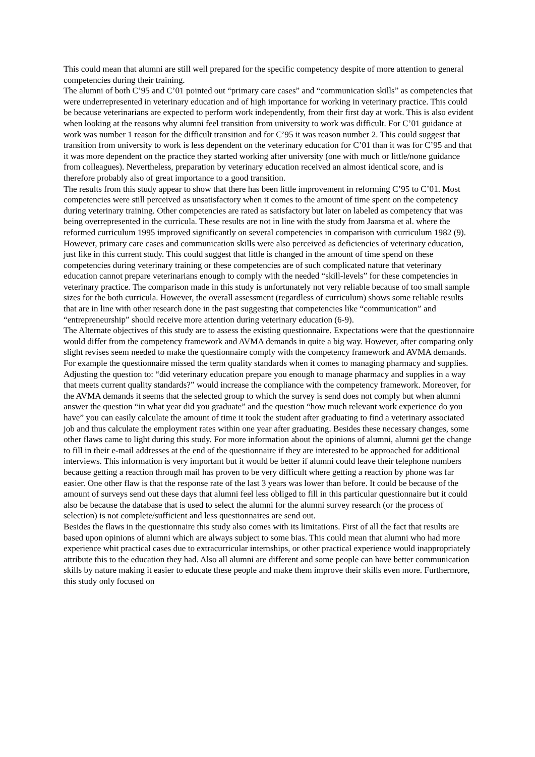This could mean that alumni are still well prepared for the specific competency despite of more attention to general competencies during their training.
The alumni of both C’95 and C’01 pointed out “primary care cases” and “communication skills” as competencies that were underrepresented in veterinary education and of high importance for working in veterinary practice. This could be because veterinarians are expected to perform work independently, from their first day at work. This is also evident when looking at the reasons why alumni feel transition from university to work was difficult. For C’01 guidance at work was number 1 reason for the difficult transition and for C’95 it was reason number 2. This could suggest that transition from university to work is less dependent on the veterinary education for C’01 than it was for C’95 and that it was more dependent on the practice they started working after university (one with much or little/none guidance from colleagues). Nevertheless, preparation by veterinary education received an almost identical score, and is therefore probably also of great importance to a good transition.
The results from this study appear to show that there has been little improvement in reforming C’95 to C’01. Most competencies were still perceived as unsatisfactory when it comes to the amount of time spent on the competency during veterinary training. Other competencies are rated as satisfactory but later on labeled as competency that was being overrepresented in the curricula. These results are not in line with the study from Jaarsma et al. where the reformed curriculum 1995 improved significantly on several competencies in comparison with curriculum 1982 (9). However, primary care cases and communication skills were also perceived as deficiencies of veterinary education, just like in this current study. This could suggest that little is changed in the amount of time spend on these competencies during veterinary training or these competencies are of such complicated nature that veterinary education cannot prepare veterinarians enough to comply with the needed “skill-levels” for these competencies in veterinary practice. The comparison made in this study is unfortunately not very reliable because of too small sample sizes for the both curricula. However, the overall assessment (regardless of curriculum) shows some reliable results that are in line with other research done in the past suggesting that competencies like “communication” and “entrepreneurship” should receive more attention during veterinary education (6-9).
The Alternate objectives of this study are to assess the existing questionnaire. Expectations were that the questionnaire would differ from the competency framework and AVMA demands in quite a big way. However, after comparing only slight revises seem needed to make the questionnaire comply with the competency framework and AVMA demands. For example the questionnaire missed the term quality standards when it comes to managing pharmacy and supplies. Adjusting the question to: “did veterinary education prepare you enough to manage pharmacy and supplies in a way that meets current quality standards?” would increase the compliance with the competency framework. Moreover, for the AVMA demands it seems that the selected group to which the survey is send does not comply but when alumni answer the question “in what year did you graduate” and the question “how much relevant work experience do you have” you can easily calculate the amount of time it took the student after graduating to find a veterinary associated job and thus calculate the employment rates within one year after graduating. Besides these necessary changes, some other flaws came to light during this study. For more information about the opinions of alumni, alumni get the change to fill in their e-mail addresses at the end of the questionnaire if they are interested to be approached for additional interviews. This information is very important but it would be better if alumni could leave their telephone numbers because getting a reaction through mail has proven to be very difficult where getting a reaction by phone was far easier. One other flaw is that the response rate of the last 3 years was lower than before. It could be because of the amount of surveys send out these days that alumni feel less obliged to fill in this particular questionnaire but it could also be because the database that is used to select the alumni for the alumni survey research (or the process of selection) is not complete/sufficient and less questionnaires are send out.
Besides the flaws in the questionnaire this study also comes with its limitations. First of all the fact that results are based upon opinions of alumni which are always subject to some bias. This could mean that alumni who had more experience whit practical cases due to extracurricular internships, or other practical experience would inappropriately attribute this to the education they had. Also all alumni are different and some people can have better communication skills by nature making it easier to educate these people and make them improve their skills even more. Furthermore, this study only focused on